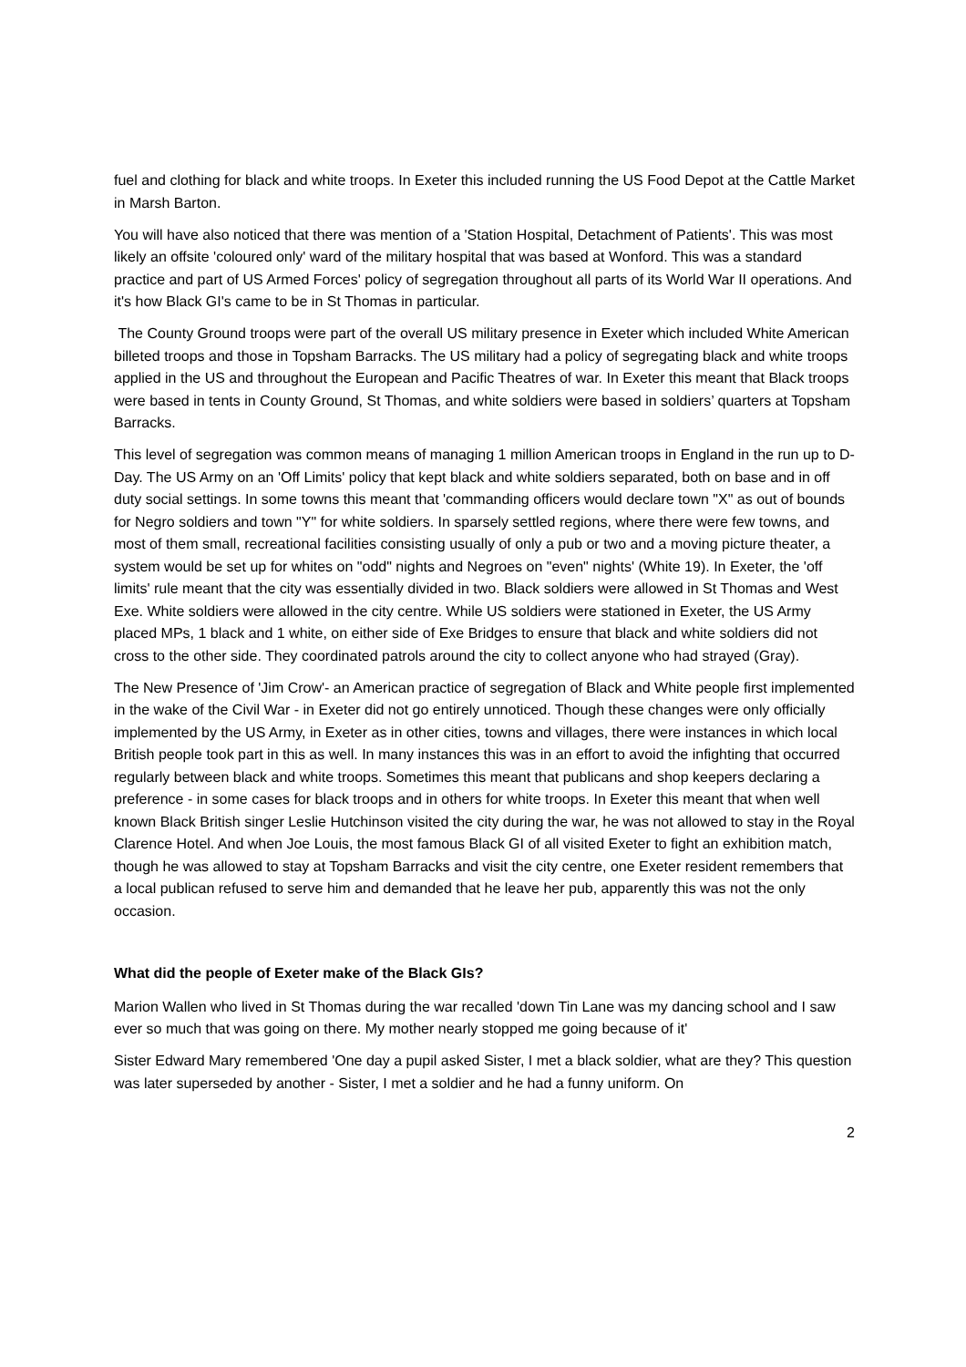fuel and clothing for black and white troops. In Exeter this included running the US Food Depot at the Cattle Market in Marsh Barton.
You will have also noticed that there was mention of a 'Station Hospital, Detachment of Patients'. This was most likely an offsite 'coloured only' ward of the military hospital that was based at Wonford. This was a standard practice and part of US Armed Forces' policy of segregation throughout all parts of its World War II operations. And it's how Black GI's came to be in St Thomas in particular.
The County Ground troops were part of the overall US military presence in Exeter which included White American billeted troops and those in Topsham Barracks. The US military had a policy of segregating black and white troops applied in the US and throughout the European and Pacific Theatres of war. In Exeter this meant that Black troops were based in tents in County Ground, St Thomas, and white soldiers were based in soldiers’ quarters at Topsham Barracks.
This level of segregation was common means of managing 1 million American troops in England in the run up to D-Day. The US Army on an 'Off Limits' policy that kept black and white soldiers separated, both on base and in off duty social settings. In some towns this meant that 'commanding officers would declare town "X" as out of bounds for Negro soldiers and town "Y" for white soldiers. In sparsely settled regions, where there were few towns, and most of them small, recreational facilities consisting usually of only a pub or two and a moving picture theater, a system would be set up for whites on "odd" nights and Negroes on "even" nights' (White 19). In Exeter, the 'off limits' rule meant that the city was essentially divided in two. Black soldiers were allowed in St Thomas and West Exe. White soldiers were allowed in the city centre. While US soldiers were stationed in Exeter, the US Army placed MPs, 1 black and 1 white, on either side of Exe Bridges to ensure that black and white soldiers did not cross to the other side. They coordinated patrols around the city to collect anyone who had strayed (Gray).
The New Presence of 'Jim Crow'- an American practice of segregation of Black and White people first implemented in the wake of the Civil War - in Exeter did not go entirely unnoticed. Though these changes were only officially implemented by the US Army, in Exeter as in other cities, towns and villages, there were instances in which local British people took part in this as well. In many instances this was in an effort to avoid the infighting that occurred regularly between black and white troops. Sometimes this meant that publicans and shop keepers declaring a preference - in some cases for black troops and in others for white troops. In Exeter this meant that when well known Black British singer Leslie Hutchinson visited the city during the war, he was not allowed to stay in the Royal Clarence Hotel. And when Joe Louis, the most famous Black GI of all visited Exeter to fight an exhibition match, though he was allowed to stay at Topsham Barracks and visit the city centre, one Exeter resident remembers that a local publican refused to serve him and demanded that he leave her pub, apparently this was not the only occasion.
What did the people of Exeter make of the Black GIs?
Marion Wallen who lived in St Thomas during the war recalled 'down Tin Lane was my dancing school and I saw ever so much that was going on there. My mother nearly stopped me going because of it'
Sister Edward Mary remembered 'One day a pupil asked Sister, I met a black soldier, what are they? This question was later superseded by another - Sister, I met a soldier and he had a funny uniform. On
2